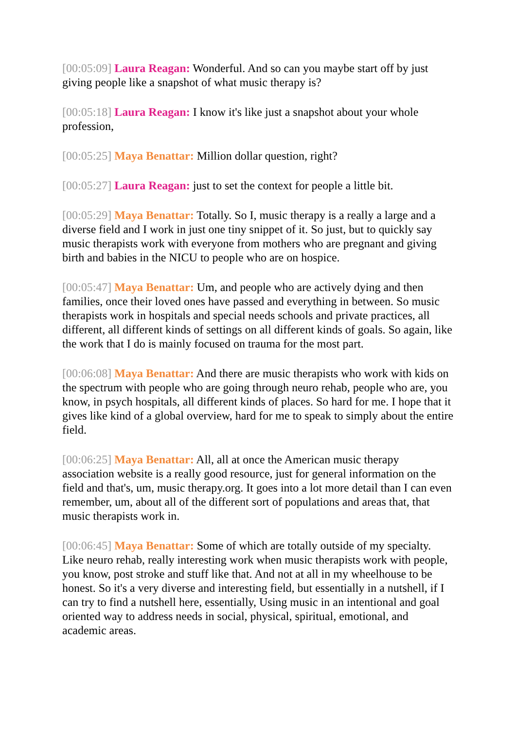[00:05:09] Laura Reagan: Wonderful. And so can you maybe start off by just giving people like a snapshot of what music therapy is?
[00:05:18] Laura Reagan: I know it's like just a snapshot about your whole profession,
[00:05:25] Maya Benattar: Million dollar question, right?
[00:05:27] Laura Reagan: just to set the context for people a little bit.
[00:05:29] Maya Benattar: Totally. So I, music therapy is a really a large and a diverse field and I work in just one tiny snippet of it. So just, but to quickly say music therapists work with everyone from mothers who are pregnant and giving birth and babies in the NICU to people who are on hospice.
[00:05:47] Maya Benattar: Um, and people who are actively dying and then families, once their loved ones have passed and everything in between. So music therapists work in hospitals and special needs schools and private practices, all different, all different kinds of settings on all different kinds of goals. So again, like the work that I do is mainly focused on trauma for the most part.
[00:06:08] Maya Benattar: And there are music therapists who work with kids on the spectrum with people who are going through neuro rehab, people who are, you know, in psych hospitals, all different kinds of places. So hard for me. I hope that it gives like kind of a global overview, hard for me to speak to simply about the entire field.
[00:06:25] Maya Benattar: All, all at once the American music therapy association website is a really good resource, just for general information on the field and that's, um, music therapy.org. It goes into a lot more detail than I can even remember, um, about all of the different sort of populations and areas that, that music therapists work in.
[00:06:45] Maya Benattar: Some of which are totally outside of my specialty. Like neuro rehab, really interesting work when music therapists work with people, you know, post stroke and stuff like that. And not at all in my wheelhouse to be honest. So it's a very diverse and interesting field, but essentially in a nutshell, if I can try to find a nutshell here, essentially, Using music in an intentional and goal oriented way to address needs in social, physical, spiritual, emotional, and academic areas.